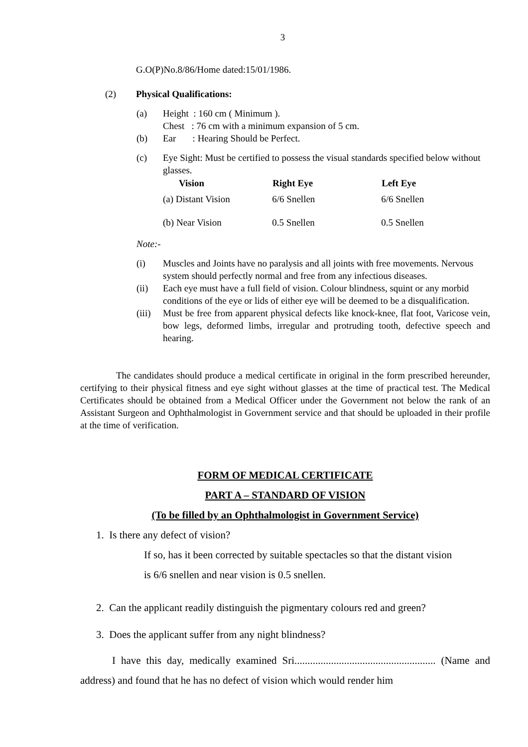3
G.O(P)No.8/86/Home dated:15/01/1986.
(2) Physical Qualifications:
(a) Height : 160 cm ( Minimum ).
Chest : 76 cm with a minimum expansion of 5 cm.
(b) Ear : Hearing Should be Perfect.
(c) Eye Sight: Must be certified to possess the visual standards specified below without glasses.
| Vision | Right Eye | Left Eye |
| --- | --- | --- |
| (a) Distant Vision | 6/6 Snellen | 6/6 Snellen |
| (b) Near Vision | 0.5 Snellen | 0.5 Snellen |
Note:-
(i) Muscles and Joints have no paralysis and all joints with free movements. Nervous system should perfectly normal and free from any infectious diseases.
(ii) Each eye must have a full field of vision. Colour blindness, squint or any morbid conditions of the eye or lids of either eye will be deemed to be a disqualification.
(iii)
Must be free from apparent physical defects like knock-knee, flat foot, Varicose vein, bow legs, deformed limbs, irregular and protruding tooth, defective speech and hearing.
The candidates should produce a medical certificate in original in the form prescribed hereunder, certifying to their physical fitness and eye sight without glasses at the time of practical test. The Medical Certificates should be obtained from a Medical Officer under the Government not below the rank of an Assistant Surgeon and Ophthalmologist in Government service and that should be uploaded in their profile at the time of verification.
FORM OF MEDICAL CERTIFICATE
PART A – STANDARD OF VISION
(To be filled by an Ophthalmologist in Government Service)
1. Is there any defect of vision?
If so, has it been corrected by suitable spectacles so that the distant vision
is 6/6 snellen and near vision is 0.5 snellen.
2. Can the applicant readily distinguish the pigmentary colours red and green?
3. Does the applicant suffer from any night blindness?
I have this day, medically examined Sri...................................................... (Name and address) and found that he has no defect of vision which would render him